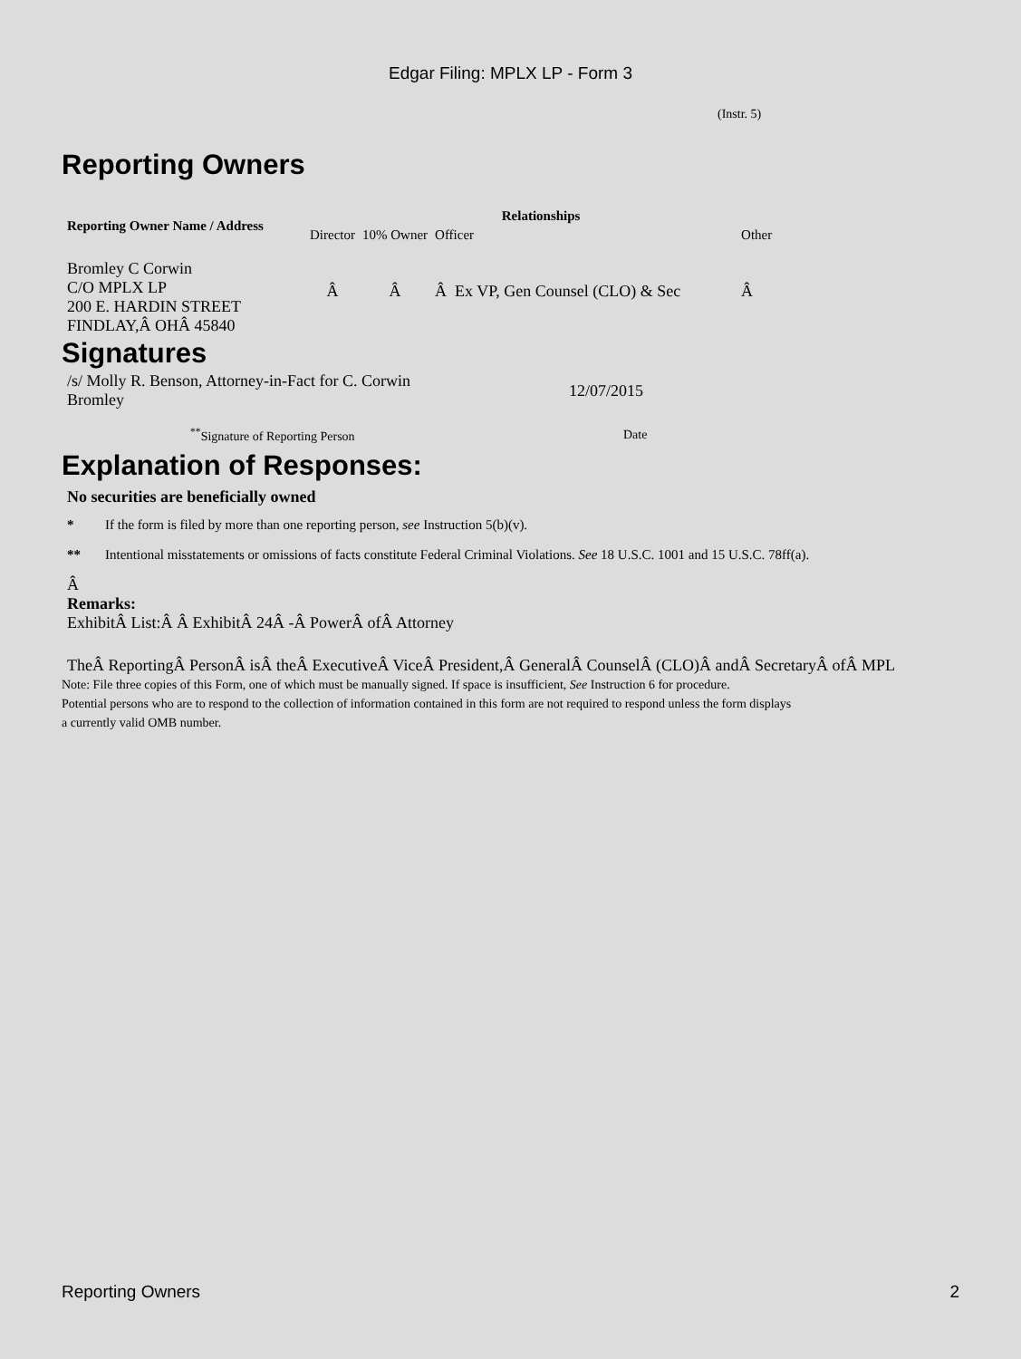Edgar Filing: MPLX LP - Form 3
(Instr. 5)
Reporting Owners
| Reporting Owner Name / Address | Relationships | | | |
| --- | --- | --- | --- | --- |
| | Director | 10% Owner | Officer | Other |
| Bromley C Corwin C/O MPLX LP 200 E. HARDIN STREET FINDLAY,Â OHÂ 45840 | Â | Â | Â Ex VP, Gen Counsel (CLO) & Sec | Â |
Signatures
| /s/ Molly R. Benson, Attorney-in-Fact for C. Corwin Bromley | 12/07/2015 |
| <sup>**</sup> Signature of Reporting Person | Date |
Explanation of Responses:
No securities are beneficially owned
* If the form is filed by more than one reporting person, see Instruction 5(b)(v).
** Intentional misstatements or omissions of facts constitute Federal Criminal Violations. See 18 U.S.C. 1001 and 15 U.S.C. 78ff(a).
Â
Remarks:
ExhibitÂ List:Â Â ExhibitÂ 24Â -Â PowerÂ ofÂ Attorney
TheÂ ReportingÂ PersonÂ isÂ theÂ ExecutiveÂ ViceÂ President,Â GeneralÂ CounselÂ (CLO)Â andÂ SecretaryÂ ofÂ MPL
Note: File three copies of this Form, one of which must be manually signed. If space is insufficient, See Instruction 6 for procedure.
Potential persons who are to respond to the collection of information contained in this form are not required to respond unless the form displays
a currently valid OMB number.
Reporting Owners 2